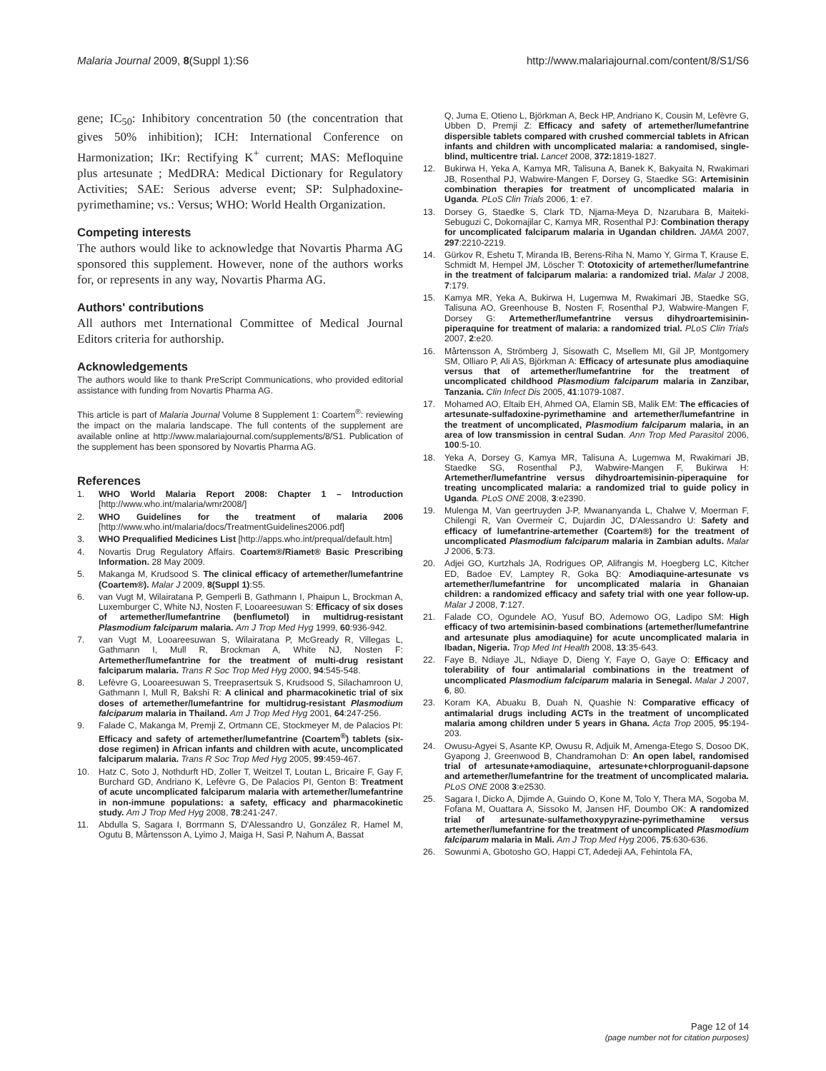Malaria Journal 2009, 8(Suppl 1):S6 http://www.malariajournal.com/content/8/S1/S6
gene; IC<sub>50</sub>: Inhibitory concentration 50 (the concentration that gives 50% inhibition); ICH: International Conference on Harmonization; IKr: Rectifying K<sup>+</sup> current; MAS: Mefloquine plus artesunate ; MedDRA: Medical Dictionary for Regulatory Activities; SAE: Serious adverse event; SP: Sulphadoxine-pyrimethamine; vs.: Versus; WHO: World Health Organization.
Competing interests
The authors would like to acknowledge that Novartis Pharma AG sponsored this supplement. However, none of the authors works for, or represents in any way, Novartis Pharma AG.
Authors' contributions
All authors met International Committee of Medical Journal Editors criteria for authorship.
Acknowledgements
The authors would like to thank PreScript Communications, who provided editorial assistance with funding from Novartis Pharma AG.
This article is part of Malaria Journal Volume 8 Supplement 1: Coartem<sup>®</sup>: reviewing the impact on the malaria landscape. The full contents of the supplement are available online at http://www.malariajournal.com/supplements/8/S1. Publication of the supplement has been sponsored by Novartis Pharma AG.
References
1. WHO World Malaria Report 2008: Chapter 1 – Introduction [http://www.who.int/malaria/wmr2008/]
2. WHO Guidelines for the treatment of malaria 2006 [http://www.who.int/malaria/docs/TreatmentGuidelines2006.pdf]
3. WHO Prequalified Medicines List [http://apps.who.int/prequal/default.htm]
4. Novartis Drug Regulatory Affairs. Coartem®/Riamet® Basic Prescribing Information. 28 May 2009.
5. Makanga M, Krudsood S. The clinical efficacy of artemether/lumefantrine (Coartem®). Malar J 2009, 8(Suppl 1):S5.
6. van Vugt M, Wilairatana P, Gemperli B, Gathmann I, Phaipun L, Brockman A, Luxemburger C, White NJ, Nosten F, Looareesuwan S: Efficacy of six doses of artemether/lumefantrine (benflumetol) in multidrug-resistant Plasmodium falciparum malaria. Am J Trop Med Hyg 1999, 60:936-942.
7. van Vugt M, Looareesuwan S, Wilairatana P, McGready R, Villegas L, Gathmann I, Mull R, Brockman A, White NJ, Nosten F: Artemether/lumefantrine for the treatment of multi-drug resistant falciparum malaria. Trans R Soc Trop Med Hyg 2000, 94:545-548.
8. Lefèvre G, Looareesuwan S, Treeprasertsuk S, Krudsood S, Silachamroon U, Gathmann I, Mull R, Bakshi R: A clinical and pharmacokinetic trial of six doses of artemether/lumefantrine for multidrug-resistant Plasmodium falciparum malaria in Thailand. Am J Trop Med Hyg 2001, 64:247-256.
9. Falade C, Makanga M, Premji Z, Ortmann CE, Stockmeyer M, de Palacios PI: Efficacy and safety of artemether/lumefantrine (Coartem<sup>®</sup>) tablets (six-dose regimen) in African infants and children with acute, uncomplicated falciparum malaria. Trans R Soc Trop Med Hyg 2005, 99:459-467.
10. Hatz C, Soto J, Nothdurft HD, Zoller T, Weitzel T, Loutan L, Bricaire F, Gay F, Burchard GD, Andriano K, Lefèvre G, De Palacios PI, Genton B: Treatment of acute uncomplicated falciparum malaria with artemether/lumefantrine in non-immune populations: a safety, efficacy and pharmacokinetic study. Am J Trop Med Hyg 2008, 78:241-247.
11. Abdulla S, Sagara I, Borrmann S, D'Alessandro U, González R, Hamel M, Ogutu B, Mårtensson A, Lyimo J, Maiga H, Sasi P, Nahum A, Bassat
Q, Juma E, Otieno L, Björkman A, Beck HP, Andriano K, Cousin M, Lefèvre G, Ubben D, Premji Z: Efficacy and safety of artemether/lumefantrine dispersible tablets compared with crushed commercial tablets in African infants and children with uncomplicated malaria: a randomised, single-blind, multicentre trial. Lancet 2008, 372: 1819-1827.
12. Bukirwa H, Yeka A, Kamya MR, Talisuna A, Banek K, Bakyaita N, Rwakimari JB, Rosenthal PJ, Wabwire-Mangen F, Dorsey G, Staedke SG: Artemisinin combination therapies for treatment of uncomplicated malaria in Uganda. PLoS Clin Trials 2006, 1: e7.
13. Dorsey G, Staedke S, Clark TD, Njama-Meya D, Nzarubara B, Maiteki-Sebuguzi C, Dokomajilar C, Kamya MR, Rosenthal PJ: Combination therapy for uncomplicated falciparum malaria in Ugandan children. JAMA 2007, 297:2210-2219.
14. Gürkov R, Eshetu T, Miranda IB, Berens-Riha N, Mamo Y, Girma T, Krause E, Schmidt M, Hempel JM, Löscher T: Ototoxicity of artemether/lumefantrine in the treatment of falciparum malaria: a randomized trial. Malar J 2008, 7:179.
15. Kamya MR, Yeka A, Bukirwa H, Lugemwa M, Rwakimari JB, Staedke SG, Talisuna AO, Greenhouse B, Nosten F, Rosenthal PJ, Wabwire-Mangen F, Dorsey G: Artemether/lumefantrine versus dihydroartemisinin-piperaquine for treatment of malaria: a randomized trial. PLoS Clin Trials 2007, 2:e20.
16. Mårtensson A, Strömberg J, Sisowath C, Msellem MI, Gil JP, Montgomery SM, Olliaro P, Ali AS, Björkman A: Efficacy of artesunate plus amodiaquine versus that of artemether/lumefantrine for the treatment of uncomplicated childhood Plasmodium falciparum malaria in Zanzibar, Tanzania. Clin Infect Dis 2005, 41:1079-1087.
17. Mohamed AO, Eltaib EH, Ahmed OA, Elamin SB, Malik EM: The efficacies of artesunate-sulfadoxine-pyrimethamine and artemether/lumefantrine in the treatment of uncomplicated, Plasmodium falciparum malaria, in an area of low transmission in central Sudan. Ann Trop Med Parasitol 2006, 100:5-10.
18. Yeka A, Dorsey G, Kamya MR, Talisuna A, Lugemwa M, Rwakimari JB, Staedke SG, Rosenthal PJ, Wabwire-Mangen F, Bukirwa H: Artemether/lumefantrine versus dihydroartemisinin-piperaquine for treating uncomplicated malaria: a randomized trial to guide policy in Uganda. PLoS ONE 2008, 3:e2390.
19. Mulenga M, Van geertruyden J-P, Mwananyanda L, Chalwe V, Moerman F, Chilengi R, Van Overmeir C, Dujardin JC, D'Alessandro U: Safety and efficacy of lumefantrine-artemether (Coartem®) for the treatment of uncomplicated Plasmodium falciparum malaria in Zambian adults. Malar J 2006, 5:73.
20. Adjei GO, Kurtzhals JA, Rodrigues OP, Alifrangis M, Hoegberg LC, Kitcher ED, Badoe EV, Lamptey R, Goka BQ: Amodiaquine-artesunate vs artemether/lumefantrine for uncomplicated malaria in Ghanaian children: a randomized efficacy and safety trial with one year follow-up. Malar J 2008, 7:127.
21. Falade CO, Ogundele AO, Yusuf BO, Ademowo OG, Ladipo SM: High efficacy of two artemisinin-based combinations (artemether/lumefantrine and artesunate plus amodiaquine) for acute uncomplicated malaria in Ibadan, Nigeria. Trop Med Int Health 2008, 13:35-643.
22. Faye B, Ndiaye JL, Ndiaye D, Dieng Y, Faye O, Gaye O: Efficacy and tolerability of four antimalarial combinations in the treatment of uncomplicated Plasmodium falciparum malaria in Senegal. Malar J 2007, 6, 80.
23. Koram KA, Abuaku B, Duah N, Quashie N: Comparative efficacy of antimalarial drugs including ACTs in the treatment of uncomplicated malaria among children under 5 years in Ghana. Acta Trop 2005, 95:194-203.
24. Owusu-Agyei S, Asante KP, Owusu R, Adjuik M, Amenga-Etego S, Dosoo DK, Gyapong J, Greenwood B, Chandramohan D: An open label, randomised trial of artesunate+amodiaquine, artesunate+chlorproguanil-dapsone and artemether/lumefantrine for the treatment of uncomplicated malaria. PLoS ONE 2008 3:e2530.
25. Sagara I, Dicko A, Djimde A, Guindo O, Kone M, Tolo Y, Thera MA, Sogoba M, Fofana M, Ouattara A, Sissoko M, Jansen HF, Doumbo OK: A randomized trial of artesunate-sulfamethoxypyrazine-pyrimethamine versus artemether/lumefantrine for the treatment of uncomplicated Plasmodium falciparum malaria in Mali. Am J Trop Med Hyg 2006, 75:630-636.
26. Sowunmi A, Gbotosho GO, Happi CT, Adedeji AA, Fehintola FA,
Page 12 of 14
(page number not for citation purposes)